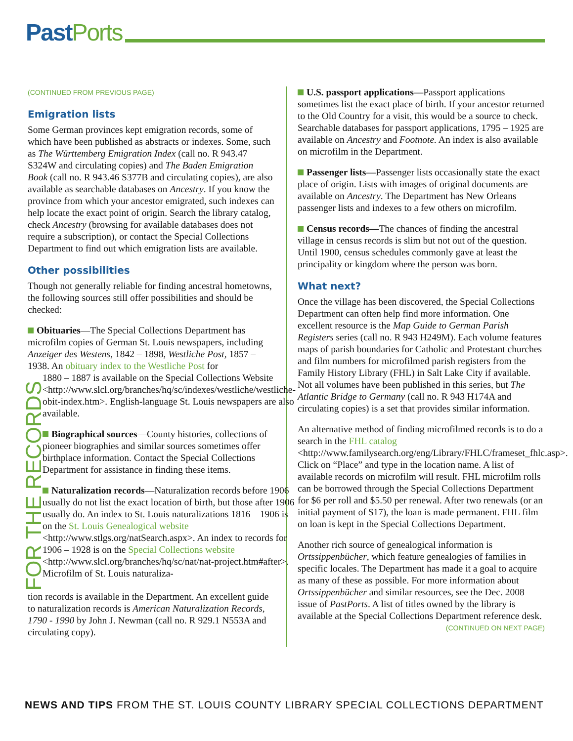Past Ports
(CONTINUED FROM PREVIOUS PAGE)
Emigration lists
Some German provinces kept emigration records, some of which have been published as abstracts or indexes. Some, such as The Württemberg Emigration Index (call no. R 943.47 S324W and circulating copies) and The Baden Emigration Book (call no. R 943.46 S377B and circulating copies), are also available as searchable databases on Ancestry. If you know the province from which your ancestor emigrated, such indexes can help locate the exact point of origin. Search the library catalog, check Ancestry (browsing for available databases does not require a subscription), or contact the Special Collections Department to find out which emigration lists are available.
Other possibilities
Though not generally reliable for finding ancestral hometowns, the following sources still offer possibilities and should be checked:
Obituaries—The Special Collections Department has microfilm copies of German St. Louis newspapers, including Anzeiger des Westens, 1842 – 1898, Westliche Post, 1857 – 1938. An obituary index to the Westliche Post for
FOR THE RECORDS
1880 – 1887 is available on the Special Collections Website <http://www.slcl.org/branches/hq/sc/indexes/westliche/westliche-obit-index.htm>. English-language St. Louis newspapers are also available.
Biographical sources—County histories, collections of pioneer biographies and similar sources sometimes offer birthplace information. Contact the Special Collections Department for assistance in finding these items.
Naturalization records—Naturalization records before 1906 usually do not list the exact location of birth, but those after 1906 usually do. An index to St. Louis naturalizations 1816 – 1906 is on the St. Louis Genealogical website <http://www.stlgs.org/natSearch.aspx>. An index to records for 1906 – 1928 is on the Special Collections website <http://www.slcl.org/branches/hq/sc/nat/nat-project.htm#after>. Microfilm of St. Louis naturaliza-
tion records is available in the Department. An excellent guide to naturalization records is American Naturalization Records, 1790 - 1990 by John J. Newman (call no. R 929.1 N553A and circulating copy).
U.S. passport applications—Passport applications sometimes list the exact place of birth. If your ancestor returned to the Old Country for a visit, this would be a source to check. Searchable databases for passport applications, 1795 – 1925 are available on Ancestry and Footnote. An index is also available on microfilm in the Department.
Passenger lists—Passenger lists occasionally state the exact place of origin. Lists with images of original documents are available on Ancestry. The Department has New Orleans passenger lists and indexes to a few others on microfilm.
Census records—The chances of finding the ancestral village in census records is slim but not out of the question. Until 1900, census schedules commonly gave at least the principality or kingdom where the person was born.
What next?
Once the village has been discovered, the Special Collections Department can often help find more information. One excellent resource is the Map Guide to German Parish Registers series (call no. R 943 H249M). Each volume features maps of parish boundaries for Catholic and Protestant churches and film numbers for microfilmed parish registers from the Family History Library (FHL) in Salt Lake City if available. Not all volumes have been published in this series, but The Atlantic Bridge to Germany (call no. R 943 H174A and circulating copies) is a set that provides similar information.
An alternative method of finding microfilmed records is to do a search in the FHL catalog <http://www.familysearch.org/eng/Library/FHLC/frameset_fhlc.asp>. Click on “Place” and type in the location name. A list of available records on microfilm will result. FHL microfilm rolls can be borrowed through the Special Collections Department for $6 per roll and $5.50 per renewal. After two renewals (or an initial payment of $17), the loan is made permanent. FHL film on loan is kept in the Special Collections Department.
Another rich source of genealogical information is Ortssippenbücher, which feature genealogies of families in specific locales. The Department has made it a goal to acquire as many of these as possible. For more information about Ortssippenbücher and similar resources, see the Dec. 2008 issue of PastPorts. A list of titles owned by the library is available at the Special Collections Department reference desk. (CONTINUED ON NEXT PAGE)
NEWS AND TIPS FROM THE ST. LOUIS COUNTY LIBRARY SPECIAL COLLECTIONS DEPARTMENT